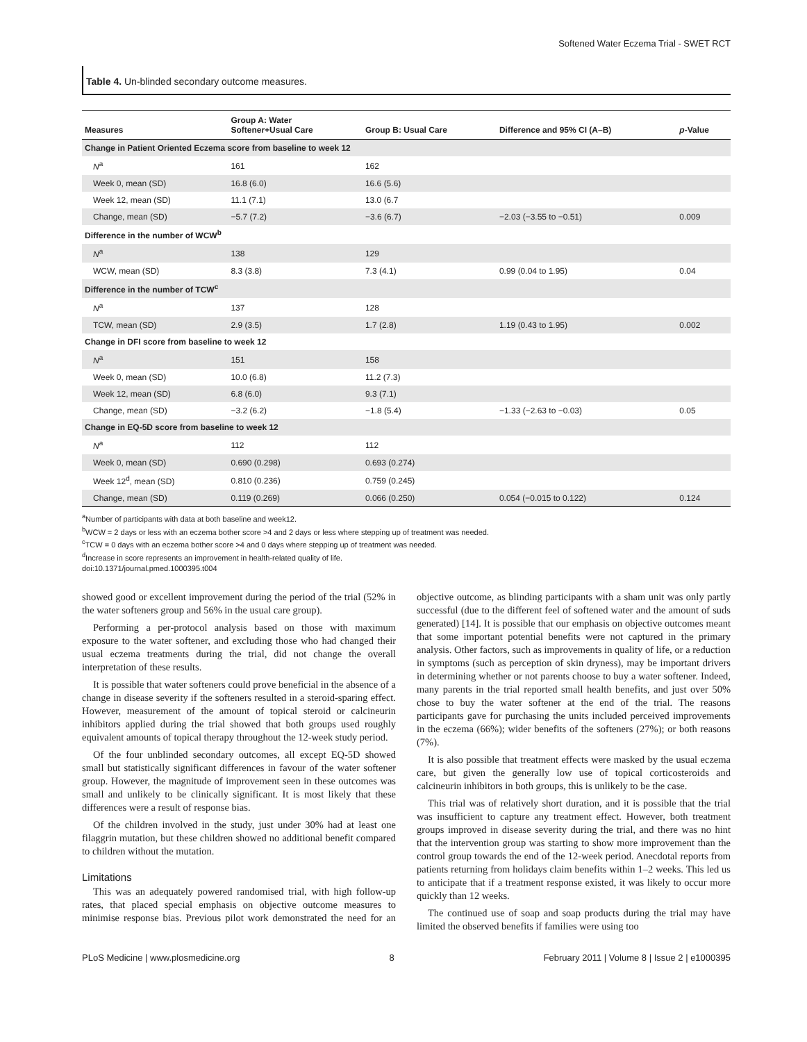Softened Water Eczema Trial - SWET RCT
Table 4. Un-blinded secondary outcome measures.
| Measures | Group A: Water Softener+Usual Care | Group B: Usual Care | Difference and 95% CI (A–B) | p -Value |
| --- | --- | --- | --- | --- |
| Change in Patient Oriented Eczema score from baseline to week 12 | | | | |
| N<sup>a</sup> | 161 | 162 | | |
| Week 0, mean (SD) | 16.8 (6.0) | 16.6 (5.6) | | |
| Week 12, mean (SD) | 11.1 (7.1) | 13.0 (6.7 | | |
| Change, mean (SD) | −5.7 (7.2) | −3.6 (6.7) | −2.03 (−3.55 to −0.51) | 0.009 |
| Difference in the number of WCW<sup>b</sup> | | | | |
| N<sup>a</sup> | 138 | 129 | | |
| WCW, mean (SD) | 8.3 (3.8) | 7.3 (4.1) | 0.99 (0.04 to 1.95) | 0.04 |
| Difference in the number of TCW<sup>c</sup> | | | | |
| N<sup>a</sup> | 137 | 128 | | |
| TCW, mean (SD) | 2.9 (3.5) | 1.7 (2.8) | 1.19 (0.43 to 1.95) | 0.002 |
| Change in DFI score from baseline to week 12 | | | | |
| N<sup>a</sup> | 151 | 158 | | |
| Week 0, mean (SD) | 10.0 (6.8) | 11.2 (7.3) | | |
| Week 12, mean (SD) | 6.8 (6.0) | 9.3 (7.1) | | |
| Change, mean (SD) | −3.2 (6.2) | −1.8 (5.4) | −1.33 (−2.63 to −0.03) | 0.05 |
| Change in EQ-5D score from baseline to week 12 | | | | |
| N<sup>a</sup> | 112 | 112 | | |
| Week 0, mean (SD) | 0.690 (0.298) | 0.693 (0.274) | | |
| Week 12<sup>d</sup>, mean (SD) | 0.810 (0.236) | 0.759 (0.245) | | |
| Change, mean (SD) | 0.119 (0.269) | 0.066 (0.250) | 0.054 (−0.015 to 0.122) | 0.124 |
<sup>a</sup> Number of participants with data at both baseline and week12.
<sup>b</sup> WCW = 2 days or less with an eczema bother score >4 and 2 days or less where stepping up of treatment was needed.
<sup>c</sup> TCW = 0 days with an eczema bother score >4 and 0 days where stepping up of treatment was needed.
<sup>d</sup> Increase in score represents an improvement in health-related quality of life.
doi:10.1371/journal.pmed.1000395.t004
showed good or excellent improvement during the period of the trial (52% in the water softeners group and 56% in the usual care group).
Performing a per-protocol analysis based on those with maximum exposure to the water softener, and excluding those who had changed their usual eczema treatments during the trial, did not change the overall interpretation of these results.
It is possible that water softeners could prove beneficial in the absence of a change in disease severity if the softeners resulted in a steroid-sparing effect. However, measurement of the amount of topical steroid or calcineurin inhibitors applied during the trial showed that both groups used roughly equivalent amounts of topical therapy throughout the 12-week study period.
Of the four unblinded secondary outcomes, all except EQ-5D showed small but statistically significant differences in favour of the water softener group. However, the magnitude of improvement seen in these outcomes was small and unlikely to be clinically significant. It is most likely that these differences were a result of response bias.
Of the children involved in the study, just under 30% had at least one filaggrin mutation, but these children showed no additional benefit compared to children without the mutation.
Limitations
This was an adequately powered randomised trial, with high follow-up rates, that placed special emphasis on objective outcome measures to minimise response bias. Previous pilot work demonstrated the need for an objective outcome, as blinding participants with a sham unit was only partly successful (due to the different feel of softened water and the amount of suds generated) [14]. It is possible that our emphasis on objective outcomes meant that some important potential benefits were not captured in the primary analysis. Other factors, such as improvements in quality of life, or a reduction in symptoms (such as perception of skin dryness), may be important drivers in determining whether or not parents choose to buy a water softener. Indeed, many parents in the trial reported small health benefits, and just over 50% chose to buy the water softener at the end of the trial. The reasons participants gave for purchasing the units included perceived improvements in the eczema (66%); wider benefits of the softeners (27%); or both reasons (7%).
It is also possible that treatment effects were masked by the usual eczema care, but given the generally low use of topical corticosteroids and calcineurin inhibitors in both groups, this is unlikely to be the case.
This trial was of relatively short duration, and it is possible that the trial was insufficient to capture any treatment effect. However, both treatment groups improved in disease severity during the trial, and there was no hint that the intervention group was starting to show more improvement than the control group towards the end of the 12-week period. Anecdotal reports from patients returning from holidays claim benefits within 1–2 weeks. This led us to anticipate that if a treatment response existed, it was likely to occur more quickly than 12 weeks.
The continued use of soap and soap products during the trial may have limited the observed benefits if families were using too
PLoS Medicine | www.plosmedicine.org 8 February 2011 | Volume 8 | Issue 2 | e1000395